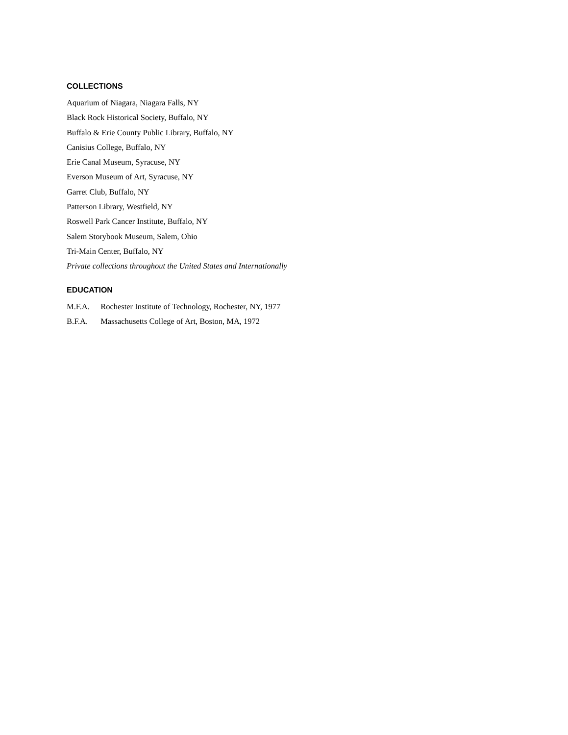COLLECTIONS
Aquarium of Niagara, Niagara Falls, NY
Black Rock Historical Society, Buffalo, NY
Buffalo & Erie County Public Library, Buffalo, NY
Canisius College, Buffalo, NY
Erie Canal Museum, Syracuse, NY
Everson Museum of Art, Syracuse, NY
Garret Club, Buffalo, NY
Patterson Library, Westfield, NY
Roswell Park Cancer Institute, Buffalo, NY
Salem Storybook Museum, Salem, Ohio
Tri-Main Center, Buffalo, NY
Private collections throughout the United States and Internationally
EDUCATION
M.F.A. Rochester Institute of Technology, Rochester, NY, 1977
B.F.A. Massachusetts College of Art, Boston, MA, 1972